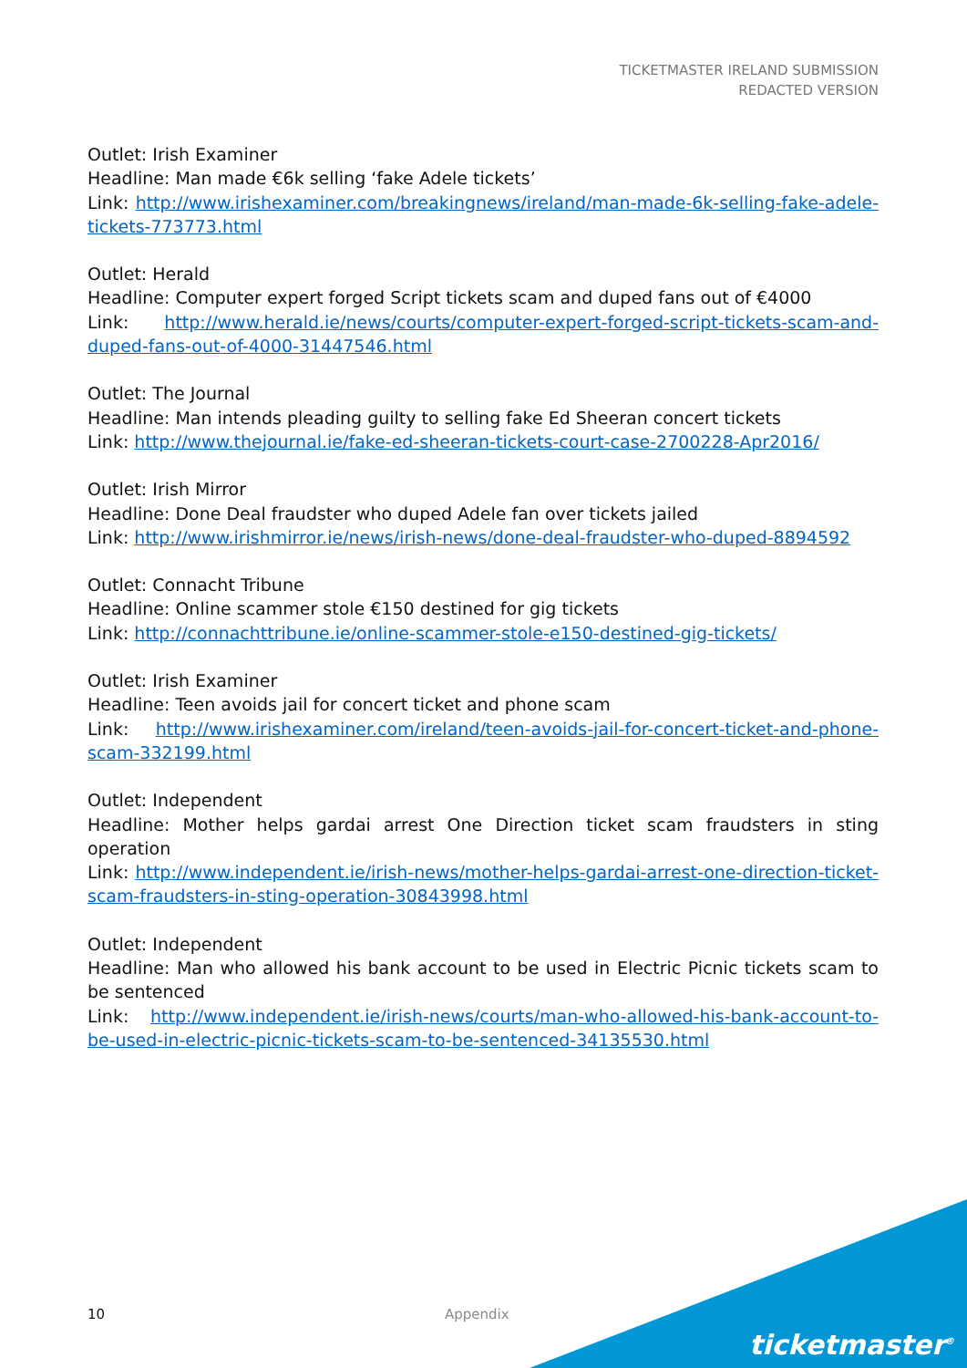TICKETMASTER IRELAND SUBMISSION
REDACTED VERSION
Outlet: Irish Examiner
Headline: Man made €6k selling ‘fake Adele tickets’
Link: http://www.irishexaminer.com/breakingnews/ireland/man-made-6k-selling-fake-adele-tickets-773773.html
Outlet: Herald
Headline: Computer expert forged Script tickets scam and duped fans out of €4000
Link: http://www.herald.ie/news/courts/computer-expert-forged-script-tickets-scam-and-duped-fans-out-of-4000-31447546.html
Outlet: The Journal
Headline: Man intends pleading guilty to selling fake Ed Sheeran concert tickets
Link: http://www.thejournal.ie/fake-ed-sheeran-tickets-court-case-2700228-Apr2016/
Outlet: Irish Mirror
Headline: Done Deal fraudster who duped Adele fan over tickets jailed
Link: http://www.irishmirror.ie/news/irish-news/done-deal-fraudster-who-duped-8894592
Outlet: Connacht Tribune
Headline: Online scammer stole €150 destined for gig tickets
Link: http://connachttribune.ie/online-scammer-stole-e150-destined-gig-tickets/
Outlet: Irish Examiner
Headline: Teen avoids jail for concert ticket and phone scam
Link: http://www.irishexaminer.com/ireland/teen-avoids-jail-for-concert-ticket-and-phone-scam-332199.html
Outlet: Independent
Headline: Mother helps gardai arrest One Direction ticket scam fraudsters in sting operation
Link: http://www.independent.ie/irish-news/mother-helps-gardai-arrest-one-direction-ticket-scam-fraudsters-in-sting-operation-30843998.html
Outlet: Independent
Headline: Man who allowed his bank account to be used in Electric Picnic tickets scam to be sentenced
Link: http://www.independent.ie/irish-news/courts/man-who-allowed-his-bank-account-to-be-used-in-electric-picnic-tickets-scam-to-be-sentenced-34135530.html
10 Appendix
ticketmaster<sup>®</sup>